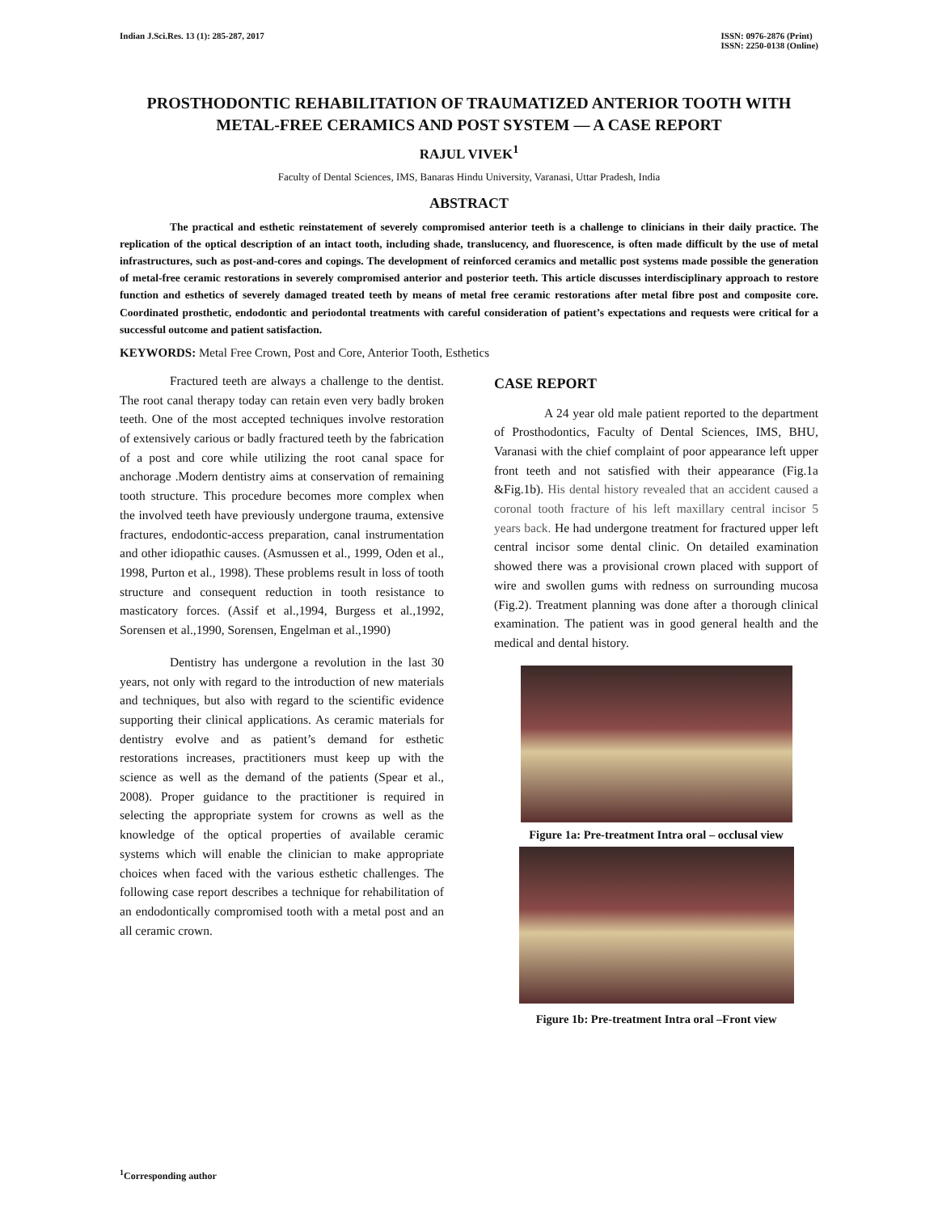Indian J.Sci.Res. 13 (1): 285-287, 2017
ISSN: 0976-2876 (Print)
ISSN: 2250-0138 (Online)
PROSTHODONTIC REHABILITATION OF TRAUMATIZED ANTERIOR TOOTH WITH METAL-FREE CERAMICS AND POST SYSTEM — A CASE REPORT
RAJUL VIVEK<sup>1</sup>
Faculty of Dental Sciences, IMS, Banaras Hindu University, Varanasi, Uttar Pradesh, India
ABSTRACT
The practical and esthetic reinstatement of severely compromised anterior teeth is a challenge to clinicians in their daily practice. The replication of the optical description of an intact tooth, including shade, translucency, and fluorescence, is often made difficult by the use of metal infrastructures, such as post-and-cores and copings. The development of reinforced ceramics and metallic post systems made possible the generation of metal-free ceramic restorations in severely compromised anterior and posterior teeth. This article discusses interdisciplinary approach to restore function and esthetics of severely damaged treated teeth by means of metal free ceramic restorations after metal fibre post and composite core. Coordinated prosthetic, endodontic and periodontal treatments with careful consideration of patient’s expectations and requests were critical for a successful outcome and patient satisfaction.
KEYWORDS: Metal Free Crown, Post and Core, Anterior Tooth, Esthetics
Fractured teeth are always a challenge to the dentist. The root canal therapy today can retain even very badly broken teeth. One of the most accepted techniques involve restoration of extensively carious or badly fractured teeth by the fabrication of a post and core while utilizing the root canal space for anchorage .Modern dentistry aims at conservation of remaining tooth structure. This procedure becomes more complex when the involved teeth have previously undergone trauma, extensive fractures, endodontic-access preparation, canal instrumentation and other idiopathic causes. (Asmussen et al., 1999, Oden et al., 1998, Purton et al., 1998). These problems result in loss of tooth structure and consequent reduction in tooth resistance to masticatory forces. (Assif et al.,1994, Burgess et al.,1992, Sorensen et al.,1990, Sorensen, Engelman et al.,1990)
Dentistry has undergone a revolution in the last 30 years, not only with regard to the introduction of new materials and techniques, but also with regard to the scientific evidence supporting their clinical applications. As ceramic materials for dentistry evolve and as patient’s demand for esthetic restorations increases, practitioners must keep up with the science as well as the demand of the patients (Spear et al., 2008). Proper guidance to the practitioner is required in selecting the appropriate system for crowns as well as the knowledge of the optical properties of available ceramic systems which will enable the clinician to make appropriate choices when faced with the various esthetic challenges. The following case report describes a technique for rehabilitation of an endodontically compromised tooth with a metal post and an all ceramic crown.
CASE REPORT
A 24 year old male patient reported to the department of Prosthodontics, Faculty of Dental Sciences, IMS, BHU, Varanasi with the chief complaint of poor appearance left upper front teeth and not satisfied with their appearance (Fig.1a &Fig.1b). His dental history revealed that an accident caused a coronal tooth fracture of his left maxillary central incisor 5 years back. He had undergone treatment for fractured upper left central incisor some dental clinic. On detailed examination showed there was a provisional crown placed with support of wire and swollen gums with redness on surrounding mucosa (Fig.2). Treatment planning was done after a thorough clinical examination. The patient was in good general health and the medical and dental history.
Figure 1a: Pre-treatment Intra oral – occlusal view
Figure 1b: Pre-treatment Intra oral –Front view
<sup>1</sup> Corresponding author